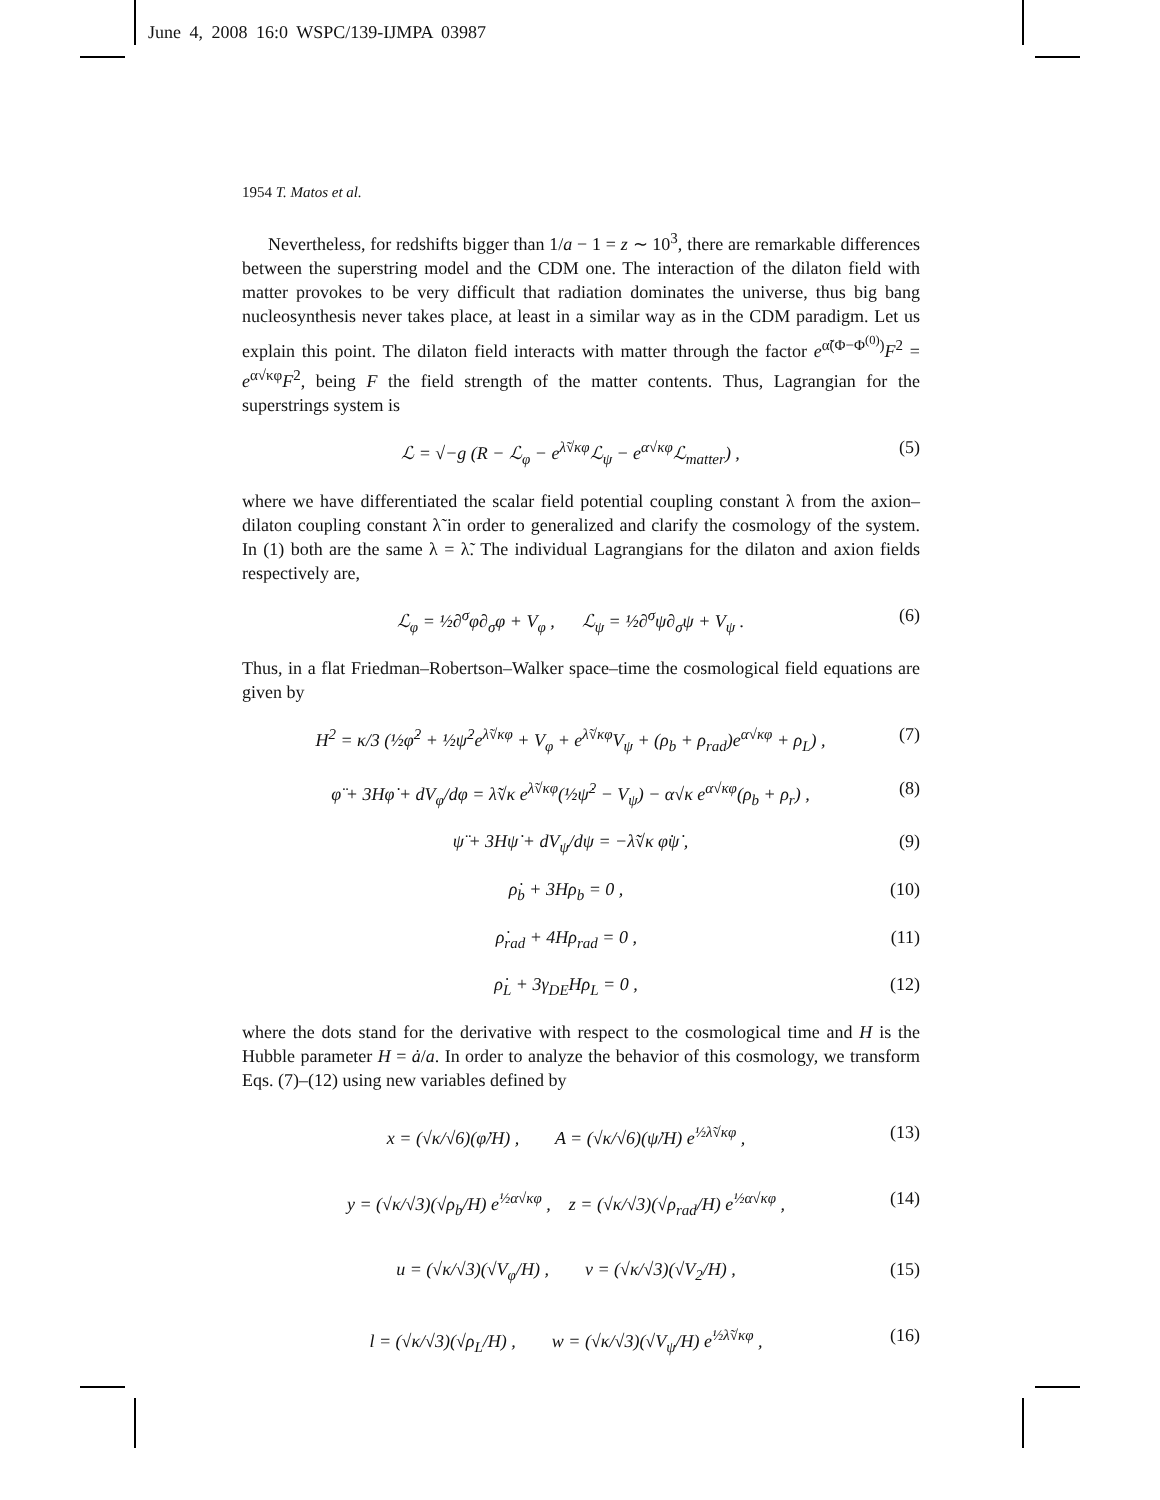June 4, 2008 16:0 WSPC/139-IJMPA 03987
1954 T. Matos et al.
Nevertheless, for redshifts bigger than 1/a − 1 = z ∼ 10<sup>3</sup>, there are remarkable differences between the superstring model and the CDM one. The interaction of the dilaton field with matter provokes to be very difficult that radiation dominates the universe, thus big bang nucleosynthesis never takes place, at least in a similar way as in the CDM paradigm. Let us explain this point. The dilaton field interacts with matter through the factor e<sup>α̃(Φ−Φ<sup>(0)</sup>)</sup>F<sup>2</sup> = e<sup>α√κφ</sup>F<sup>2</sup>, being F the field strength of the matter contents. Thus, Lagrangian for the superstrings system is
ℒ = √−g (R − ℒ<sub>φ</sub> − e<sup>λ̃√κφ</sup>ℒ<sub>ψ</sub> − e<sup>α√κφ</sup>ℒ<sub>matter</sub>) , (5)
where we have differentiated the scalar field potential coupling constant λ from the axion–dilaton coupling constant λ̃ in order to generalized and clarify the cosmology of the system. In (1) both are the same λ = λ̃. The individual Lagrangians for the dilaton and axion fields respectively are,
ℒ<sub>φ</sub> = ½∂<sup>σ</sup>φ∂<sub>σ</sub>φ + V<sub>φ</sub> , ℒ<sub>ψ</sub> = ½∂<sup>σ</sup>ψ∂<sub>σ</sub>ψ + V<sub>ψ</sub> . (6)
Thus, in a flat Friedman–Robertson–Walker space–time the cosmological field equations are given by
H<sup>2</sup> = κ/3 (½φ̇<sup>2</sup> + ½ψ̇<sup>2</sup>e<sup>λ̃√κφ</sup> + V<sub>φ</sub> + e<sup>λ̃√κφ</sup>V<sub>ψ</sub> + (ρ<sub>b</sub> + ρ<sub>rad</sub>)e<sup>α√κφ</sup> + ρ<sub>L</sub>) , (7)
φ̈ + 3Hφ̇ + dV<sub>φ</sub>/dφ = λ̃√κ e<sup>λ̃√κφ</sup>(½ψ̇<sup>2</sup> − V<sub>ψ</sub>) − α√κ e<sup>α√κφ</sup>(ρ<sub>b</sub> + ρ<sub>r</sub>) , (8)
ψ̈ + 3Hψ̇ + dV<sub>ψ</sub>/dψ = −λ̃√κ φ̇ψ̇ , (9)
ρ̇<sub>b</sub> + 3Hρ<sub>b</sub> = 0 , (10)
ρ̇<sub>rad</sub> + 4Hρ<sub>rad</sub> = 0 , (11)
ρ̇<sub>L</sub> + 3γ<sub>DE</sub>Hρ<sub>L</sub> = 0 , (12)
where the dots stand for the derivative with respect to the cosmological time and H is the Hubble parameter H = ȧ/a. In order to analyze the behavior of this cosmology, we transform Eqs. (7)–(12) using new variables defined by
x = (√κ/√6)(φ̇/H) , A = (√κ/√6)(ψ̇/H) e<sup>½λ̃√κφ</sup> , (13)
y = (√κ/√3)(√ρ<sub>b</sub>/H) e<sup>½α√κφ</sup> , z = (√κ/√3)(√ρ<sub>rad</sub>/H) e<sup>½α√κφ</sup> , (14)
u = (√κ/√3)(√V<sub>φ</sub>/H) , v = (√κ/√3)(√V<sub>2</sub>/H) , (15)
l = (√κ/√3)(√ρ<sub>L</sub>/H) , w = (√κ/√3)(√V<sub>ψ</sub>/H) e<sup>½λ̃√κφ</sup> , (16)